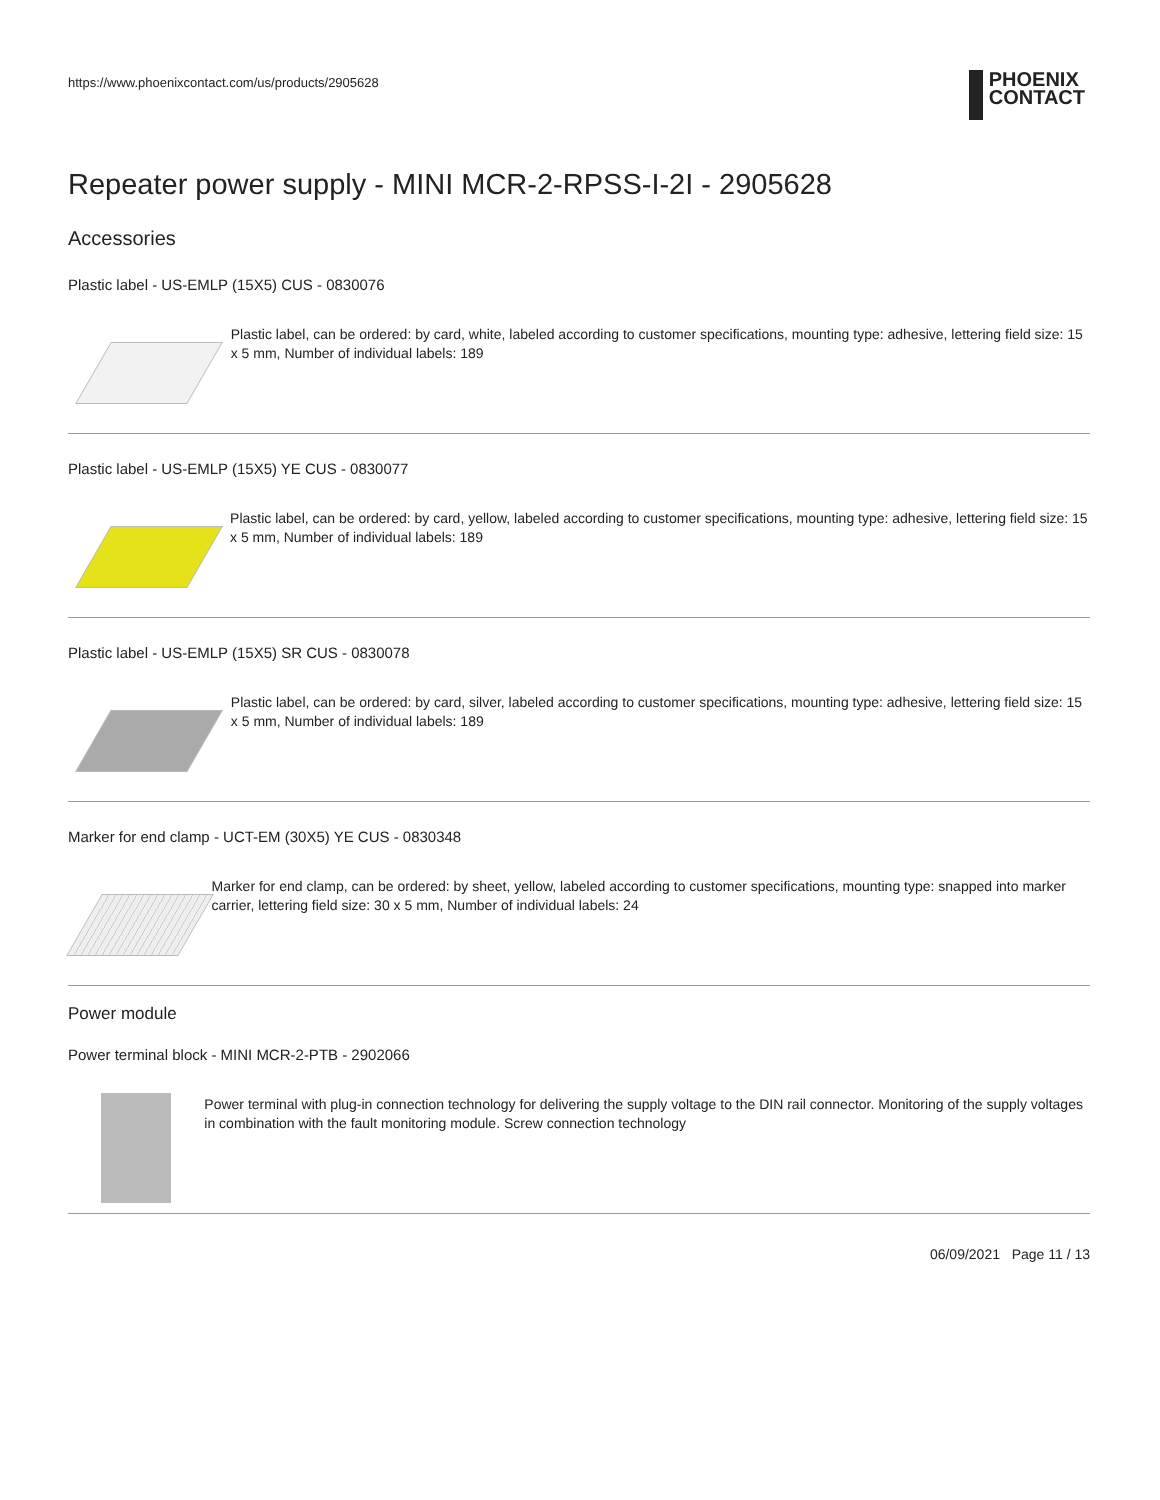https://www.phoenixcontact.com/us/products/2905628
PHOENIX
CONTACT
Repeater power supply - MINI MCR-2-RPSS-I-2I - 2905628
Accessories
Plastic label - US-EMLP (15X5) CUS - 0830076
Plastic label, can be ordered: by card, white, labeled according to customer specifications, mounting type: adhesive, lettering field size: 15 x 5 mm, Number of individual labels: 189
Plastic label - US-EMLP (15X5) YE CUS - 0830077
Plastic label, can be ordered: by card, yellow, labeled according to customer specifications, mounting type: adhesive, lettering field size: 15 x 5 mm, Number of individual labels: 189
Plastic label - US-EMLP (15X5) SR CUS - 0830078
Plastic label, can be ordered: by card, silver, labeled according to customer specifications, mounting type: adhesive, lettering field size: 15 x 5 mm, Number of individual labels: 189
Marker for end clamp - UCT-EM (30X5) YE CUS - 0830348
Marker for end clamp, can be ordered: by sheet, yellow, labeled according to customer specifications, mounting type: snapped into marker carrier, lettering field size: 30 x 5 mm, Number of individual labels: 24
Power module
Power terminal block - MINI MCR-2-PTB - 2902066
Power terminal with plug-in connection technology for delivering the supply voltage to the DIN rail connector. Monitoring of the supply voltages in combination with the fault monitoring module. Screw connection technology
06/09/2021 Page 11 / 13